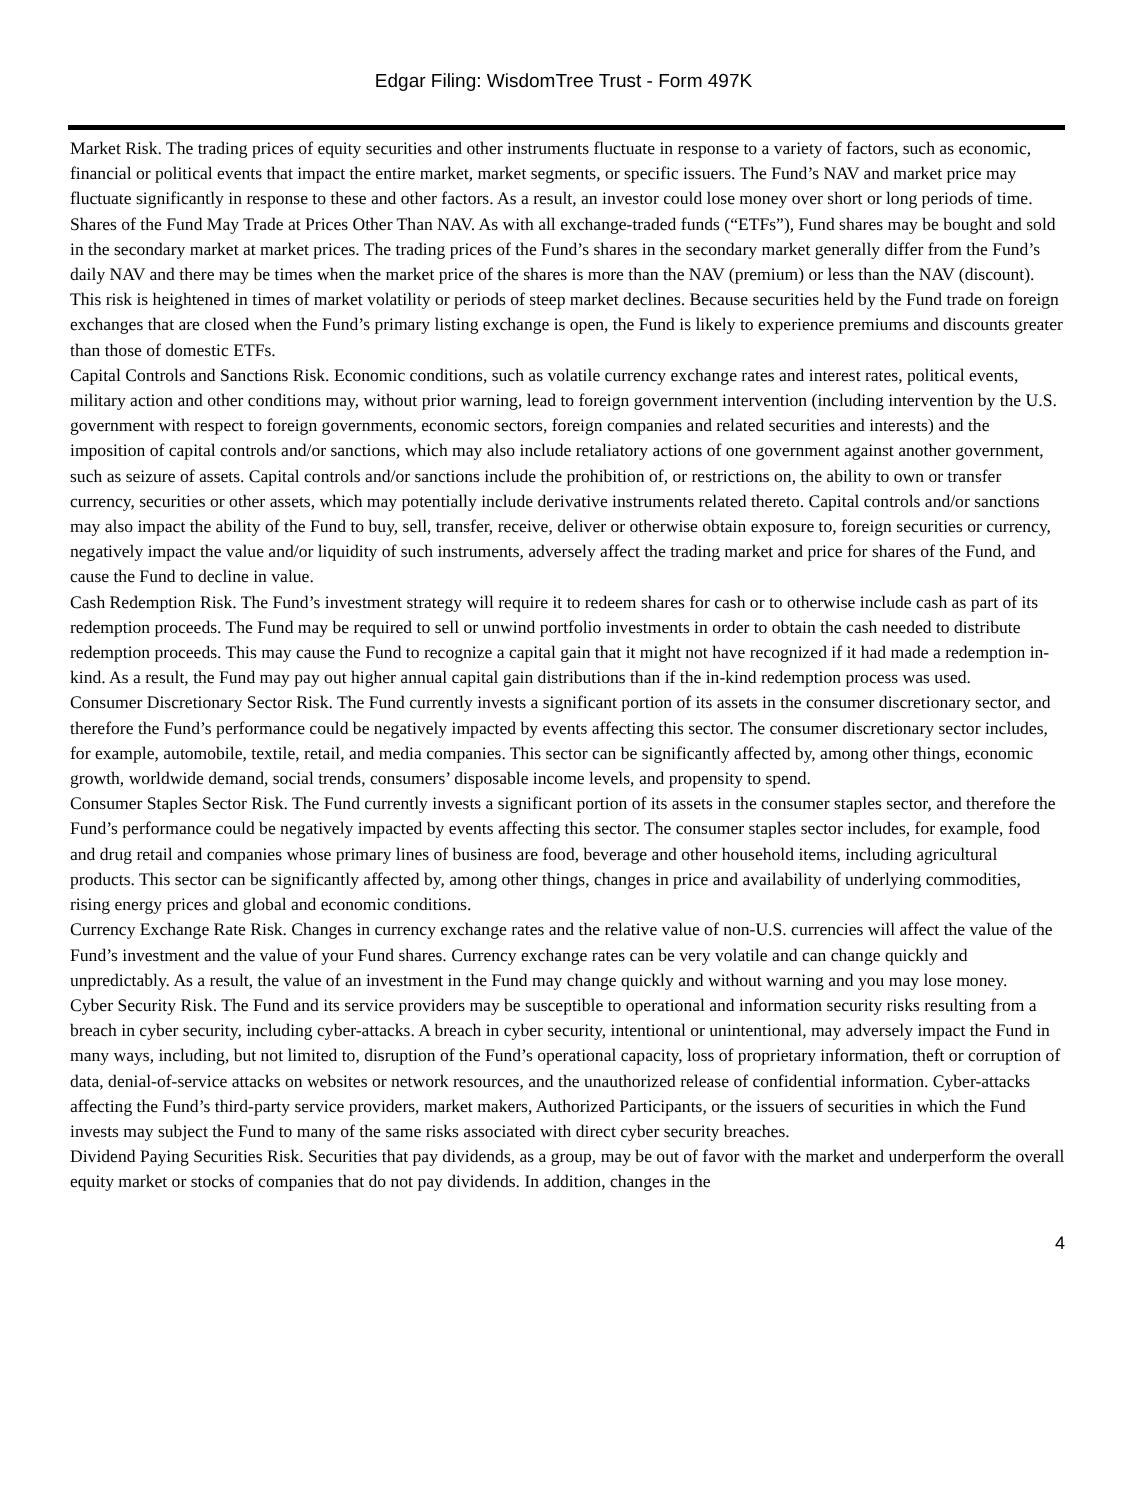Edgar Filing: WisdomTree Trust - Form 497K
Market Risk. The trading prices of equity securities and other instruments fluctuate in response to a variety of factors, such as economic, financial or political events that impact the entire market, market segments, or specific issuers. The Fund’s NAV and market price may fluctuate significantly in response to these and other factors. As a result, an investor could lose money over short or long periods of time.
Shares of the Fund May Trade at Prices Other Than NAV. As with all exchange-traded funds (“ETFs”), Fund shares may be bought and sold in the secondary market at market prices. The trading prices of the Fund’s shares in the secondary market generally differ from the Fund’s daily NAV and there may be times when the market price of the shares is more than the NAV (premium) or less than the NAV (discount). This risk is heightened in times of market volatility or periods of steep market declines. Because securities held by the Fund trade on foreign exchanges that are closed when the Fund’s primary listing exchange is open, the Fund is likely to experience premiums and discounts greater than those of domestic ETFs.
Capital Controls and Sanctions Risk. Economic conditions, such as volatile currency exchange rates and interest rates, political events, military action and other conditions may, without prior warning, lead to foreign government intervention (including intervention by the U.S. government with respect to foreign governments, economic sectors, foreign companies and related securities and interests) and the imposition of capital controls and/or sanctions, which may also include retaliatory actions of one government against another government, such as seizure of assets. Capital controls and/or sanctions include the prohibition of, or restrictions on, the ability to own or transfer currency, securities or other assets, which may potentially include derivative instruments related thereto. Capital controls and/or sanctions may also impact the ability of the Fund to buy, sell, transfer, receive, deliver or otherwise obtain exposure to, foreign securities or currency, negatively impact the value and/or liquidity of such instruments, adversely affect the trading market and price for shares of the Fund, and cause the Fund to decline in value.
Cash Redemption Risk. The Fund’s investment strategy will require it to redeem shares for cash or to otherwise include cash as part of its redemption proceeds. The Fund may be required to sell or unwind portfolio investments in order to obtain the cash needed to distribute redemption proceeds. This may cause the Fund to recognize a capital gain that it might not have recognized if it had made a redemption in-kind. As a result, the Fund may pay out higher annual capital gain distributions than if the in-kind redemption process was used.
Consumer Discretionary Sector Risk. The Fund currently invests a significant portion of its assets in the consumer discretionary sector, and therefore the Fund’s performance could be negatively impacted by events affecting this sector. The consumer discretionary sector includes, for example, automobile, textile, retail, and media companies. This sector can be significantly affected by, among other things, economic growth, worldwide demand, social trends, consumers’ disposable income levels, and propensity to spend.
Consumer Staples Sector Risk. The Fund currently invests a significant portion of its assets in the consumer staples sector, and therefore the Fund’s performance could be negatively impacted by events affecting this sector. The consumer staples sector includes, for example, food and drug retail and companies whose primary lines of business are food, beverage and other household items, including agricultural products. This sector can be significantly affected by, among other things, changes in price and availability of underlying commodities, rising energy prices and global and economic conditions.
Currency Exchange Rate Risk. Changes in currency exchange rates and the relative value of non-U.S. currencies will affect the value of the Fund’s investment and the value of your Fund shares. Currency exchange rates can be very volatile and can change quickly and unpredictably. As a result, the value of an investment in the Fund may change quickly and without warning and you may lose money.
Cyber Security Risk. The Fund and its service providers may be susceptible to operational and information security risks resulting from a breach in cyber security, including cyber-attacks. A breach in cyber security, intentional or unintentional, may adversely impact the Fund in many ways, including, but not limited to, disruption of the Fund’s operational capacity, loss of proprietary information, theft or corruption of data, denial-of-service attacks on websites or network resources, and the unauthorized release of confidential information. Cyber-attacks affecting the Fund’s third-party service providers, market makers, Authorized Participants, or the issuers of securities in which the Fund invests may subject the Fund to many of the same risks associated with direct cyber security breaches.
Dividend Paying Securities Risk. Securities that pay dividends, as a group, may be out of favor with the market and underperform the overall equity market or stocks of companies that do not pay dividends. In addition, changes in the
4